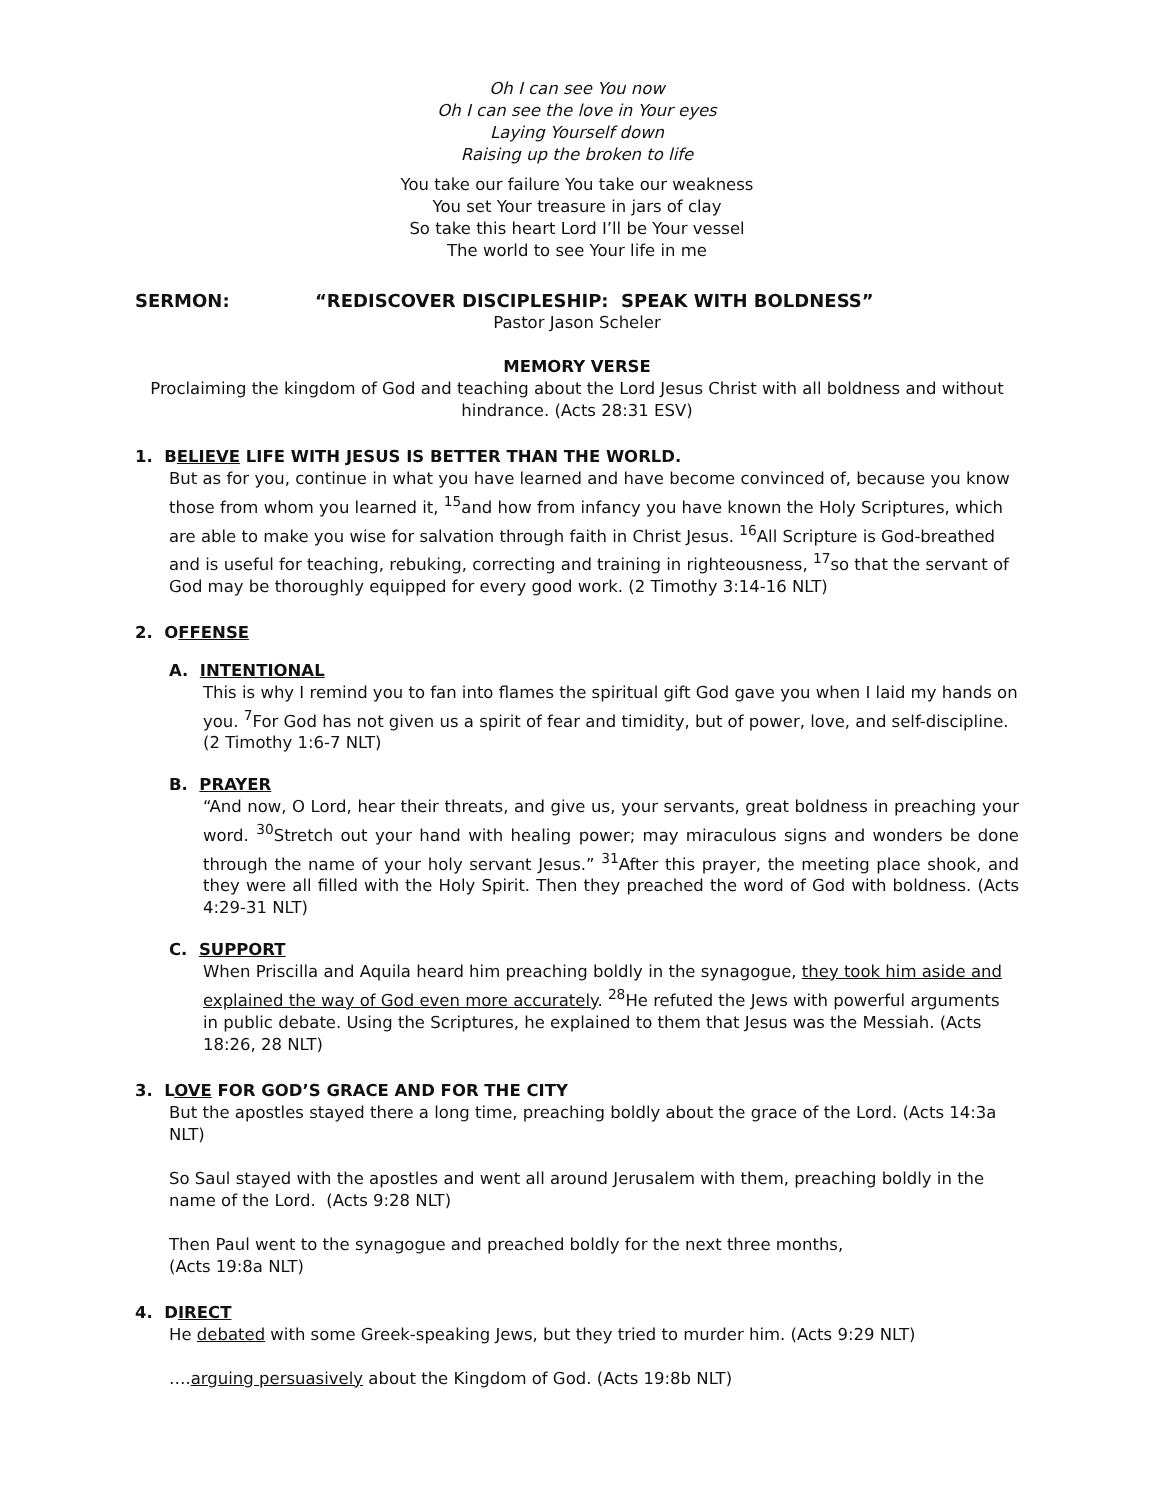Oh I can see You now
Oh I can see the love in Your eyes
Laying Yourself down
Raising up the broken to life
You take our failure You take our weakness
You set Your treasure in jars of clay
So take this heart Lord I’ll be Your vessel
The world to see Your life in me
SERMON: “REDISCOVER DISCIPLESHIP: SPEAK WITH BOLDNESS”
Pastor Jason Scheler
MEMORY VERSE
Proclaiming the kingdom of God and teaching about the Lord Jesus Christ with all boldness and without hindrance. (Acts 28:31 ESV)
1. BELIEVE LIFE WITH JESUS IS BETTER THAN THE WORLD.
But as for you, continue in what you have learned and have become convinced of, because you know those from whom you learned it, <sup>15</sup>and how from infancy you have known the Holy Scriptures, which are able to make you wise for salvation through faith in Christ Jesus. <sup>16</sup>All Scripture is God-breathed and is useful for teaching, rebuking, correcting and training in righteousness, <sup>17</sup>so that the servant of God may be thoroughly equipped for every good work. (2 Timothy 3:14-16 NLT)
2. OFFENSE
A. INTENTIONAL
This is why I remind you to fan into flames the spiritual gift God gave you when I laid my hands on you. <sup>7</sup>For God has not given us a spirit of fear and timidity, but of power, love, and self-discipline. (2 Timothy 1:6-7 NLT)
B. PRAYER
“And now, O Lord, hear their threats, and give us, your servants, great boldness in preaching your word. <sup>30</sup>Stretch out your hand with healing power; may miraculous signs and wonders be done through the name of your holy servant Jesus.” <sup>31</sup>After this prayer, the meeting place shook, and they were all filled with the Holy Spirit. Then they preached the word of God with boldness. (Acts 4:29-31 NLT)
C. SUPPORT
When Priscilla and Aquila heard him preaching boldly in the synagogue, they took him aside and explained the way of God even more accurately. <sup>28</sup>He refuted the Jews with powerful arguments in public debate. Using the Scriptures, he explained to them that Jesus was the Messiah. (Acts 18:26, 28 NLT)
3. LOVE FOR GOD’S GRACE AND FOR THE CITY
But the apostles stayed there a long time, preaching boldly about the grace of the Lord. (Acts 14:3a NLT)
So Saul stayed with the apostles and went all around Jerusalem with them, preaching boldly in the name of the Lord. (Acts 9:28 NLT)
Then Paul went to the synagogue and preached boldly for the next three months,
(Acts 19:8a NLT)
4. DIRECT
He debated with some Greek-speaking Jews, but they tried to murder him. (Acts 9:29 NLT)
….arguing persuasively about the Kingdom of God. (Acts 19:8b NLT)